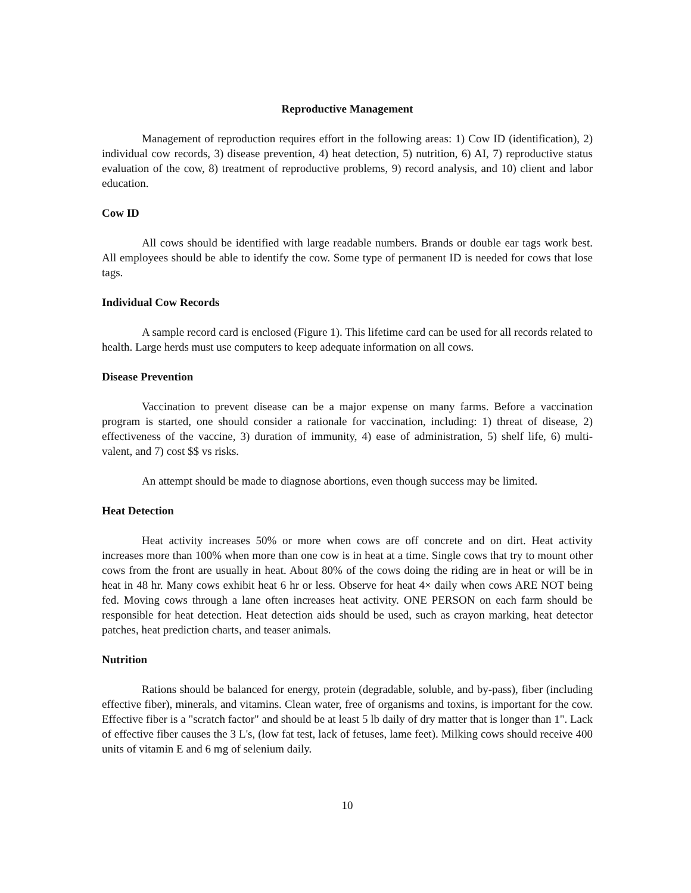Reproductive Management
Management of reproduction requires effort in the following areas: 1) Cow ID (identification), 2) individual cow records, 3) disease prevention, 4) heat detection, 5) nutrition, 6) AI, 7) reproductive status evaluation of the cow, 8) treatment of reproductive problems, 9) record analysis, and 10) client and labor education.
Cow ID
All cows should be identified with large readable numbers. Brands or double ear tags work best. All employees should be able to identify the cow. Some type of permanent ID is needed for cows that lose tags.
Individual Cow Records
A sample record card is enclosed (Figure 1). This lifetime card can be used for all records related to health. Large herds must use computers to keep adequate information on all cows.
Disease Prevention
Vaccination to prevent disease can be a major expense on many farms. Before a vaccination program is started, one should consider a rationale for vaccination, including: 1) threat of disease, 2) effectiveness of the vaccine, 3) duration of immunity, 4) ease of administration, 5) shelf life, 6) multi-valent, and 7) cost $$ vs risks.
An attempt should be made to diagnose abortions, even though success may be limited.
Heat Detection
Heat activity increases 50% or more when cows are off concrete and on dirt. Heat activity increases more than 100% when more than one cow is in heat at a time. Single cows that try to mount other cows from the front are usually in heat. About 80% of the cows doing the riding are in heat or will be in heat in 48 hr. Many cows exhibit heat 6 hr or less. Observe for heat 4× daily when cows ARE NOT being fed. Moving cows through a lane often increases heat activity. ONE PERSON on each farm should be responsible for heat detection. Heat detection aids should be used, such as crayon marking, heat detector patches, heat prediction charts, and teaser animals.
Nutrition
Rations should be balanced for energy, protein (degradable, soluble, and by-pass), fiber (including effective fiber), minerals, and vitamins. Clean water, free of organisms and toxins, is important for the cow. Effective fiber is a "scratch factor" and should be at least 5 lb daily of dry matter that is longer than 1". Lack of effective fiber causes the 3 L's, (low fat test, lack of fetuses, lame feet). Milking cows should receive 400 units of vitamin E and 6 mg of selenium daily.
10